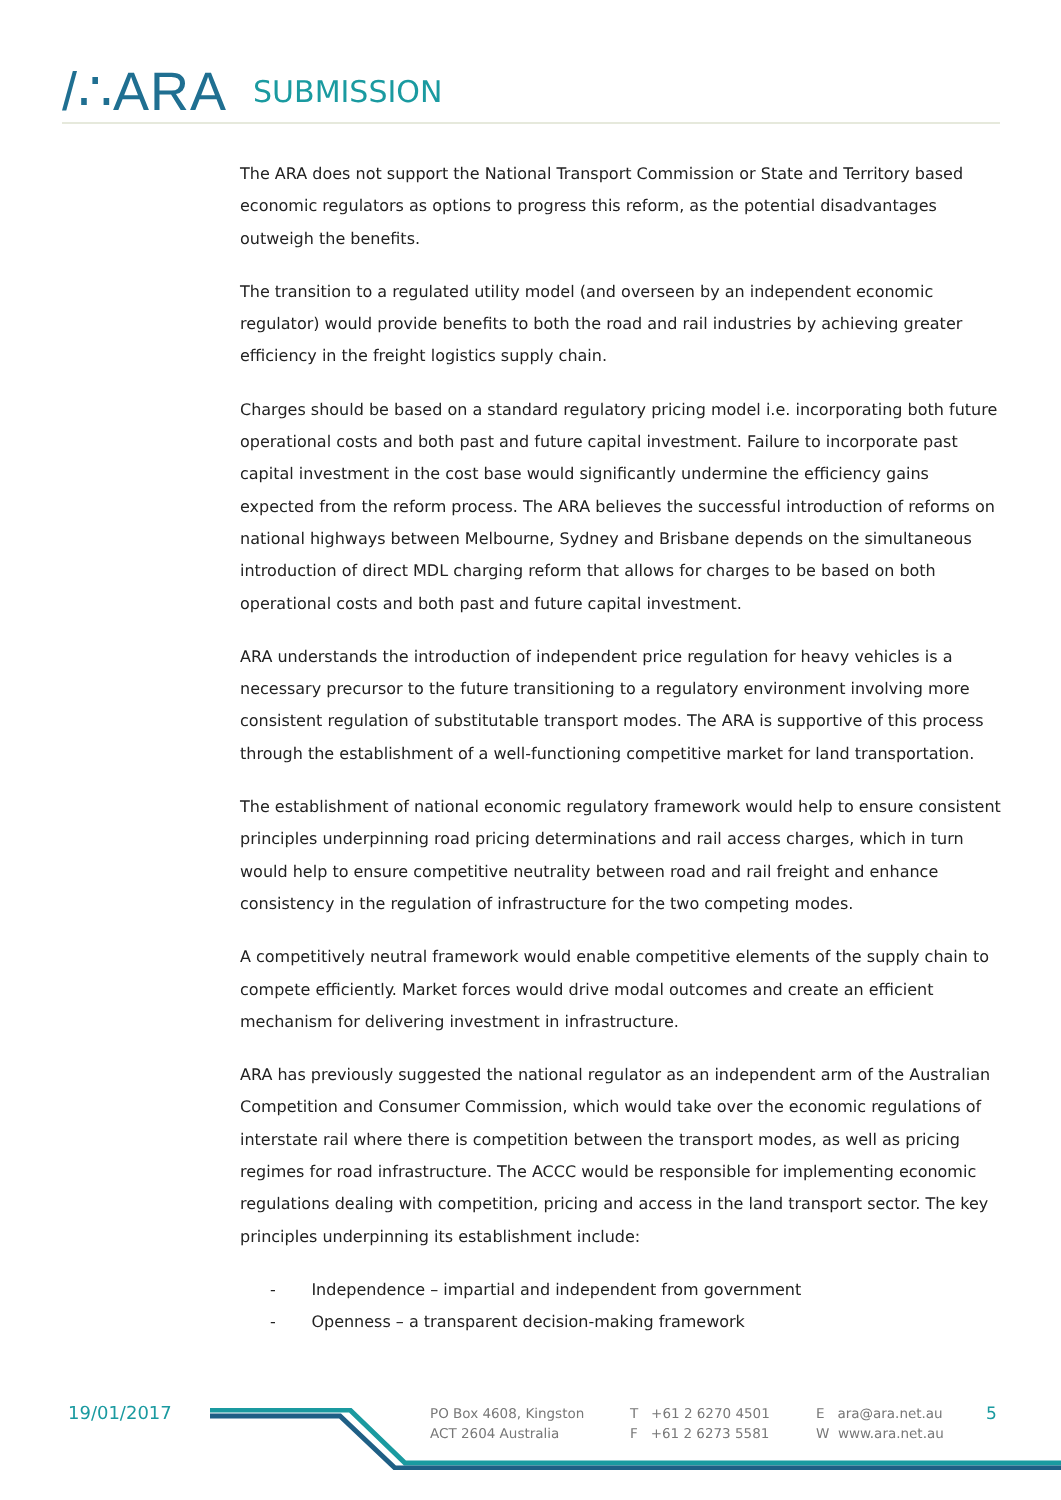/∴ARA SUBMISSION
The ARA does not support the National Transport Commission or State and Territory based economic regulators as options to progress this reform, as the potential disadvantages outweigh the benefits.
The transition to a regulated utility model (and overseen by an independent economic regulator) would provide benefits to both the road and rail industries by achieving greater efficiency in the freight logistics supply chain.
Charges should be based on a standard regulatory pricing model i.e. incorporating both future operational costs and both past and future capital investment. Failure to incorporate past capital investment in the cost base would significantly undermine the efficiency gains expected from the reform process. The ARA believes the successful introduction of reforms on national highways between Melbourne, Sydney and Brisbane depends on the simultaneous introduction of direct MDL charging reform that allows for charges to be based on both operational costs and both past and future capital investment.
ARA understands the introduction of independent price regulation for heavy vehicles is a necessary precursor to the future transitioning to a regulatory environment involving more consistent regulation of substitutable transport modes. The ARA is supportive of this process through the establishment of a well-functioning competitive market for land transportation.
The establishment of national economic regulatory framework would help to ensure consistent principles underpinning road pricing determinations and rail access charges, which in turn would help to ensure competitive neutrality between road and rail freight and enhance consistency in the regulation of infrastructure for the two competing modes.
A competitively neutral framework would enable competitive elements of the supply chain to compete efficiently. Market forces would drive modal outcomes and create an efficient mechanism for delivering investment in infrastructure.
ARA has previously suggested the national regulator as an independent arm of the Australian Competition and Consumer Commission, which would take over the economic regulations of interstate rail where there is competition between the transport modes, as well as pricing regimes for road infrastructure. The ACCC would be responsible for implementing economic regulations dealing with competition, pricing and access in the land transport sector. The key principles underpinning its establishment include:
- Independence – impartial and independent from government
- Openness – a transparent decision-making framework
19/01/2017
PO Box 4608, Kingston
ACT 2604 Australia
T +61 2 6270 4501
F +61 2 6273 5581
E ara@ara.net.au
W www.ara.net.au
5